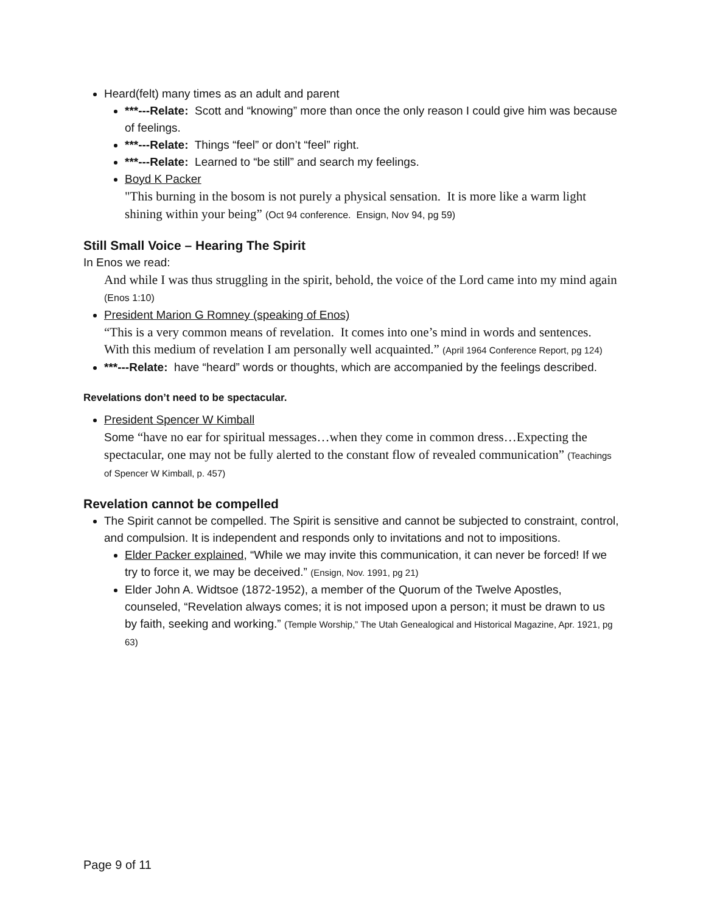Heard(felt) many times as an adult and parent
***---Relate: Scott and “knowing” more than once the only reason I could give him was because of feelings.
***---Relate: Things “feel” or don’t “feel” right.
***---Relate: Learned to “be still” and search my feelings.
Boyd K Packer
"This burning in the bosom is not purely a physical sensation. It is more like a warm light shining within your being” (Oct 94 conference. Ensign, Nov 94, pg 59)
Still Small Voice – Hearing The Spirit
In Enos we read:
And while I was thus struggling in the spirit, behold, the voice of the Lord came into my mind again (Enos 1:10)
President Marion G Romney (speaking of Enos)
“This is a very common means of revelation. It comes into one’s mind in words and sentences. With this medium of revelation I am personally well acquainted.” (April 1964 Conference Report, pg 124)
***---Relate: have “heard” words or thoughts, which are accompanied by the feelings described.
Revelations don’t need to be spectacular.
President Spencer W Kimball
Some “have no ear for spiritual messages…when they come in common dress…Expecting the spectacular, one may not be fully alerted to the constant flow of revealed communication” (Teachings of Spencer W Kimball, p. 457)
Revelation cannot be compelled
The Spirit cannot be compelled. The Spirit is sensitive and cannot be subjected to constraint, control, and compulsion. It is independent and responds only to invitations and not to impositions.
Elder Packer explained, “While we may invite this communication, it can never be forced! If we try to force it, we may be deceived.” (Ensign, Nov. 1991, pg 21)
Elder John A. Widtsoe (1872-1952), a member of the Quorum of the Twelve Apostles, counseled, “Revelation always comes; it is not imposed upon a person; it must be drawn to us by faith, seeking and working.” (Temple Worship,” The Utah Genealogical and Historical Magazine, Apr. 1921, pg 63)
Page 9 of 11